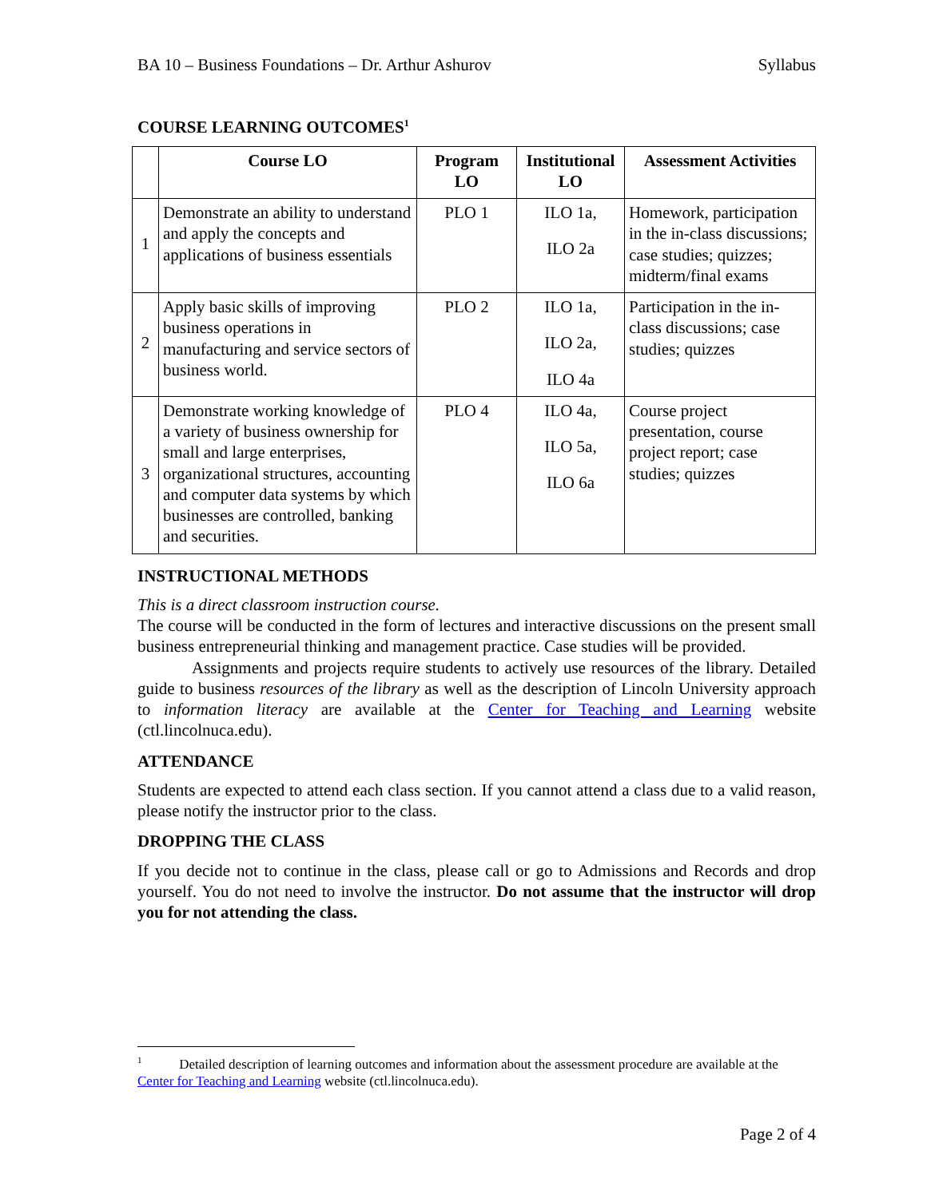BA 10 – Business Foundations – Dr. Arthur Ashurov Syllabus
COURSE LEARNING OUTCOMES<sup>1</sup>
| | Course LO | Program LO | Institutional LO | Assessment Activities |
| --- | --- | --- | --- | --- |
| 1 | Demonstrate an ability to understand and apply the concepts and applications of business essentials | PLO 1 | ILO 1a, ILO 2a | Homework, participation in the in-class discussions; case studies; quizzes; midterm/final exams |
| 2 | Apply basic skills of improving business operations in manufacturing and service sectors of business world. | PLO 2 | ILO 1a, ILO 2a, ILO 4a | Participation in the in-class discussions; case studies; quizzes |
| 3 | Demonstrate working knowledge of a variety of business ownership for small and large enterprises, organizational structures, accounting and computer data systems by which businesses are controlled, banking and securities. | PLO 4 | ILO 4a, ILO 5a, ILO 6a | Course project presentation, course project report; case studies; quizzes |
INSTRUCTIONAL METHODS
This is a direct classroom instruction course.
The course will be conducted in the form of lectures and interactive discussions on the present small business entrepreneurial thinking and management practice. Case studies will be provided.
Assignments and projects require students to actively use resources of the library. Detailed guide to business resources of the library as well as the description of Lincoln University approach to information literacy are available at the Center for Teaching and Learning website (ctl.lincolnuca.edu).
ATTENDANCE
Students are expected to attend each class section. If you cannot attend a class due to a valid reason, please notify the instructor prior to the class.
DROPPING THE CLASS
If you decide not to continue in the class, please call or go to Admissions and Records and drop yourself. You do not need to involve the instructor. Do not assume that the instructor will drop you for not attending the class.
<sup>1</sup> Detailed description of learning outcomes and information about the assessment procedure are available at the Center for Teaching and Learning website (ctl.lincolnuca.edu).
Page 2 of 4